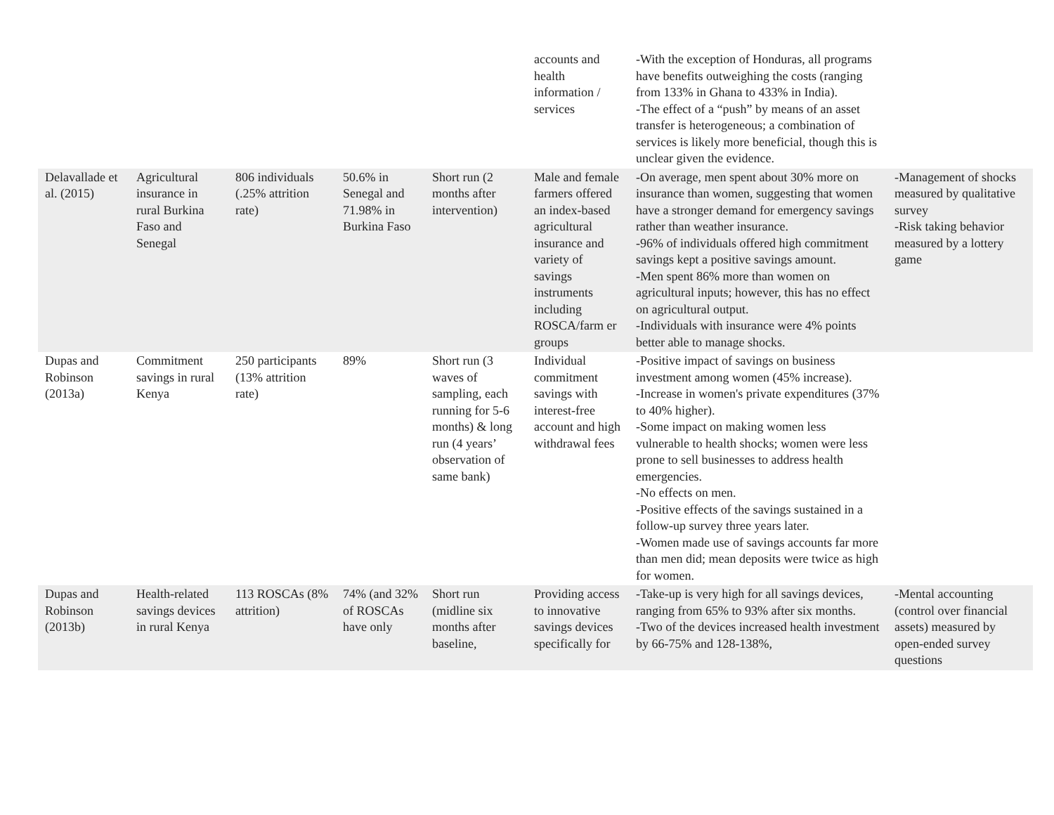| | | | | | accounts and health information / services | -With the exception of Honduras, all programs have benefits outweighing the costs (ranging from 133% in Ghana to 433% in India). -The effect of a “push” by means of an asset transfer is heterogeneous; a combination of services is likely more beneficial, though this is unclear given the evidence. | |
| Delavallade et al. (2015) | Agricultural insurance in rural Burkina Faso and Senegal | 806 individuals (.25% attrition rate) | 50.6% in Senegal and 71.98% in Burkina Faso | Short run (2 months after intervention) | Male and female farmers offered an index-based agricultural insurance and variety of savings instruments including ROSCA/farm er groups | -On average, men spent about 30% more on insurance than women, suggesting that women have a stronger demand for emergency savings rather than weather insurance. -96% of individuals offered high commitment savings kept a positive savings amount. -Men spent 86% more than women on agricultural inputs; however, this has no effect on agricultural output. -Individuals with insurance were 4% points better able to manage shocks. | -Management of shocks measured by qualitative survey -Risk taking behavior measured by a lottery game |
| Dupas and Robinson (2013a) | Commitment savings in rural Kenya | 250 participants (13% attrition rate) | 89% | Short run (3 waves of sampling, each running for 5-6 months) & long run (4 years’ observation of same bank) | Individual commitment savings with interest-free account and high withdrawal fees | -Positive impact of savings on business investment among women (45% increase). -Increase in women's private expenditures (37% to 40% higher). -Some impact on making women less vulnerable to health shocks; women were less prone to sell businesses to address health emergencies. -No effects on men. -Positive effects of the savings sustained in a follow-up survey three years later. -Women made use of savings accounts far more than men did; mean deposits were twice as high for women. | |
| Dupas and Robinson (2013b) | Health-related savings devices in rural Kenya | 113 ROSCAs (8% attrition) | 74% (and 32% of ROSCAs have only | Short run (midline six months after baseline, | Providing access to innovative savings devices specifically for | -Take-up is very high for all savings devices, ranging from 65% to 93% after six months. -Two of the devices increased health investment by 66-75% and 128-138%, | -Mental accounting (control over financial assets) measured by open-ended survey questions |